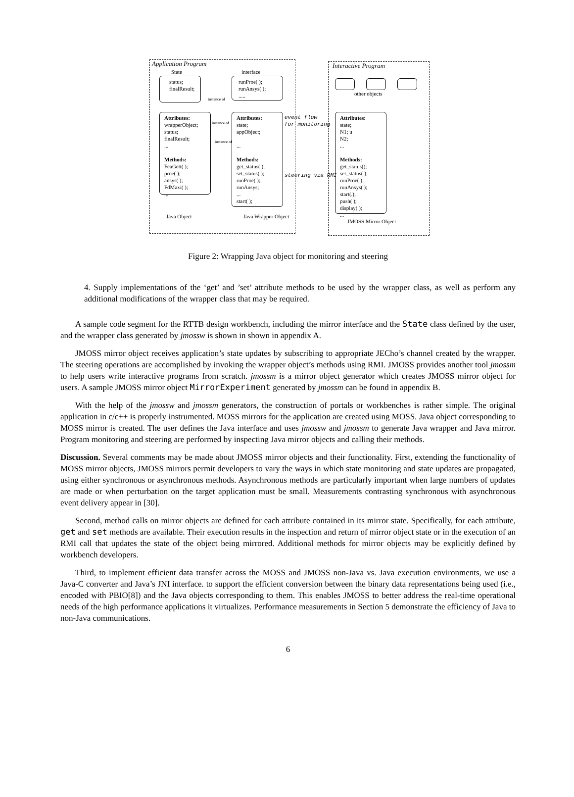Application Program Interactive Program
State interface
status;
finalResult;
runProe( );
runAnsys( );
.....
other objects
instance of
Attributes:
wrapperObject;
status;
finalResult;
...
Methods:
FeaGett( );
proe( );
ansys( );
FdMaxi( );
...
instance of
instance of
Attributes:
state;
appObject;
...
Methods:
get_status( );
set_status( );
runProe( );
runAnsys;
...
start( );
event flow
for monitoring
steering via RMI
Attributes:
state;
N1; u
N2;
...
Methods:
get_status();
set_status( );
runProe( );
runAnsys( );
start(.);
push( );
display( );
...
Java Object Java Wrapper Object
JMOSS Mirror Object
Figure 2: Wrapping Java object for monitoring and steering
4. Supply implementations of the ‘get’ and ’set’ attribute methods to be used by the wrapper class, as well as perform any additional modifications of the wrapper class that may be required.
A sample code segment for the RTTB design workbench, including the mirror interface and the State class defined by the user, and the wrapper class generated by jmossw is shown in shown in appendix A.
JMOSS mirror object receives application’s state updates by subscribing to appropriate JECho’s channel created by the wrapper. The steering operations are accomplished by invoking the wrapper object’s methods using RMI. JMOSS provides another tool jmossm to help users write interactive programs from scratch. jmossm is a mirror object generator which creates JMOSS mirror object for users. A sample JMOSS mirror object MirrorExperiment generated by jmossm can be found in appendix B.
With the help of the jmossw and jmossm generators, the construction of portals or workbenches is rather simple. The original application in c/c++ is properly instrumented. MOSS mirrors for the application are created using MOSS. Java object corresponding to MOSS mirror is created. The user defines the Java interface and uses jmossw and jmossm to generate Java wrapper and Java mirror. Program monitoring and steering are performed by inspecting Java mirror objects and calling their methods.
Discussion. Several comments may be made about JMOSS mirror objects and their functionality. First, extending the functionality of MOSS mirror objects, JMOSS mirrors permit developers to vary the ways in which state monitoring and state updates are propagated, using either synchronous or asynchronous methods. Asynchronous methods are particularly important when large numbers of updates are made or when perturbation on the target application must be small. Measurements contrasting synchronous with asynchronous event delivery appear in [30].
Second, method calls on mirror objects are defined for each attribute contained in its mirror state. Specifically, for each attribute, get and set methods are available. Their execution results in the inspection and return of mirror object state or in the execution of an RMI call that updates the state of the object being mirrored. Additional methods for mirror objects may be explicitly defined by workbench developers.
Third, to implement efficient data transfer across the MOSS and JMOSS non-Java vs. Java execution environments, we use a Java-C converter and Java’s JNI interface. to support the efficient conversion between the binary data representations being used (i.e., encoded with PBIO[8]) and the Java objects corresponding to them. This enables JMOSS to better address the real-time operational needs of the high performance applications it virtualizes. Performance measurements in Section 5 demonstrate the efficiency of Java to non-Java communications.
6